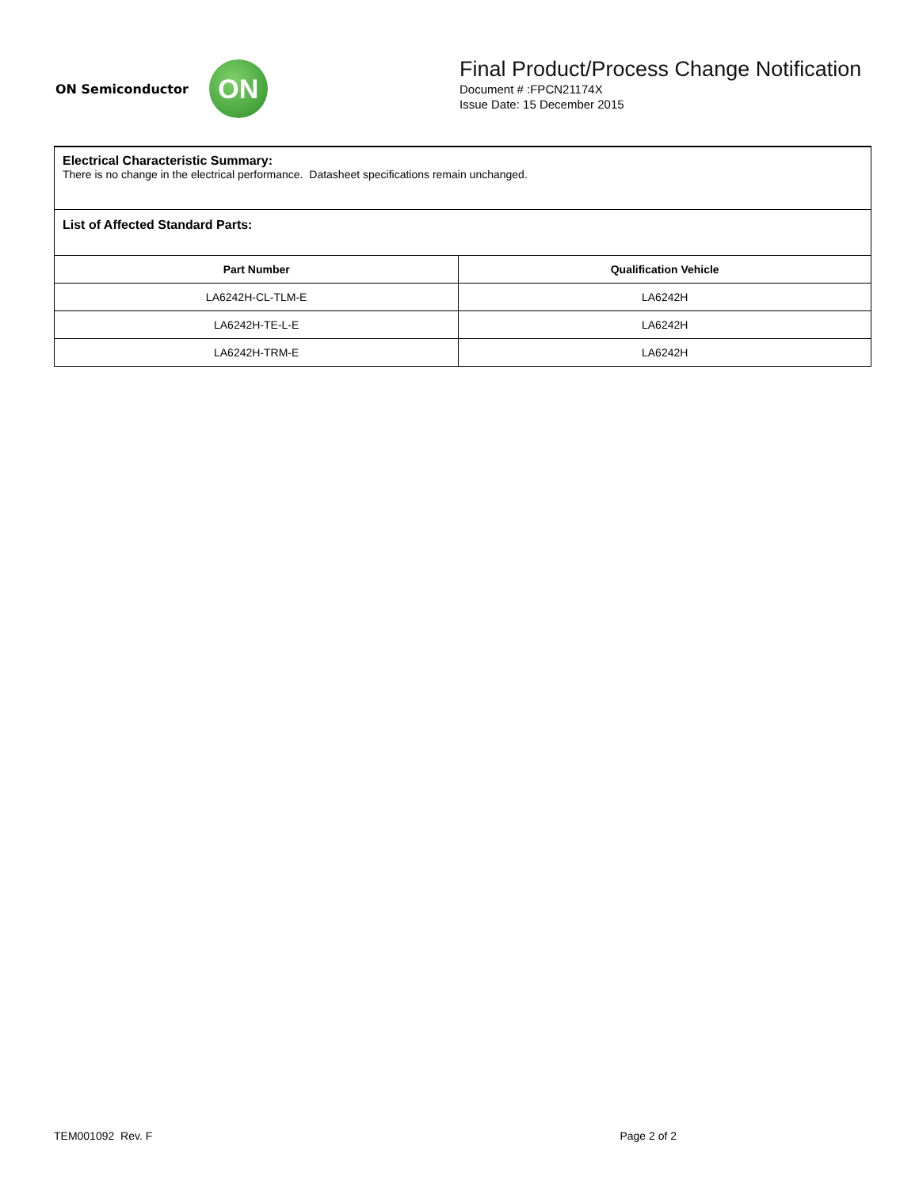ON Semiconductor
ON
Final Product/Process Change Notification
Document # :FPCN21174X
Issue Date: 15 December 2015
Electrical Characteristic Summary:
There is no change in the electrical performance. Datasheet specifications remain unchanged.
List of Affected Standard Parts:
| Part Number | Qualification Vehicle |
| --- | --- |
| LA6242H-CL-TLM-E | LA6242H |
| LA6242H-TE-L-E | LA6242H |
| LA6242H-TRM-E | LA6242H |
TEM001092 Rev. F Page 2 of 2